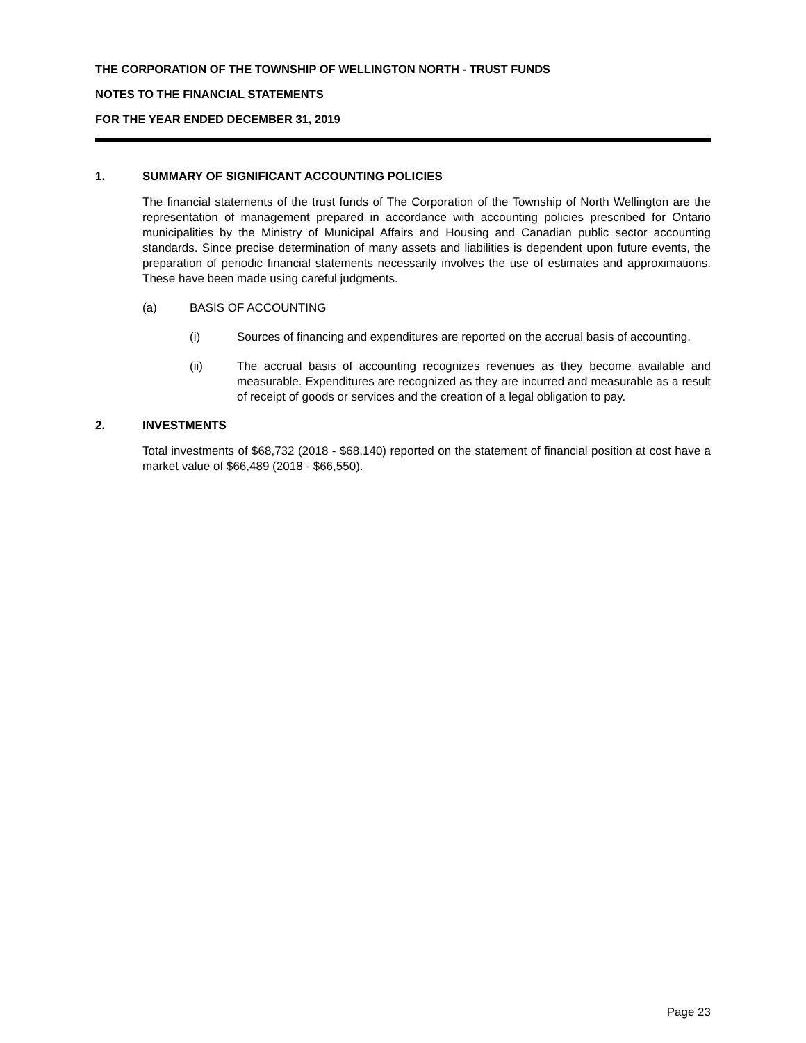THE CORPORATION OF THE TOWNSHIP OF WELLINGTON NORTH - TRUST FUNDS
NOTES TO THE FINANCIAL STATEMENTS
FOR THE YEAR ENDED DECEMBER 31, 2019
1. SUMMARY OF SIGNIFICANT ACCOUNTING POLICIES
The financial statements of the trust funds of The Corporation of the Township of North Wellington are the representation of management prepared in accordance with accounting policies prescribed for Ontario municipalities by the Ministry of Municipal Affairs and Housing and Canadian public sector accounting standards. Since precise determination of many assets and liabilities is dependent upon future events, the preparation of periodic financial statements necessarily involves the use of estimates and approximations. These have been made using careful judgments.
(a) BASIS OF ACCOUNTING
(i) Sources of financing and expenditures are reported on the accrual basis of accounting.
(ii) The accrual basis of accounting recognizes revenues as they become available and measurable. Expenditures are recognized as they are incurred and measurable as a result of receipt of goods or services and the creation of a legal obligation to pay.
2. INVESTMENTS
Total investments of $68,732 (2018 - $68,140) reported on the statement of financial position at cost have a market value of $66,489 (2018 - $66,550).
Page 23